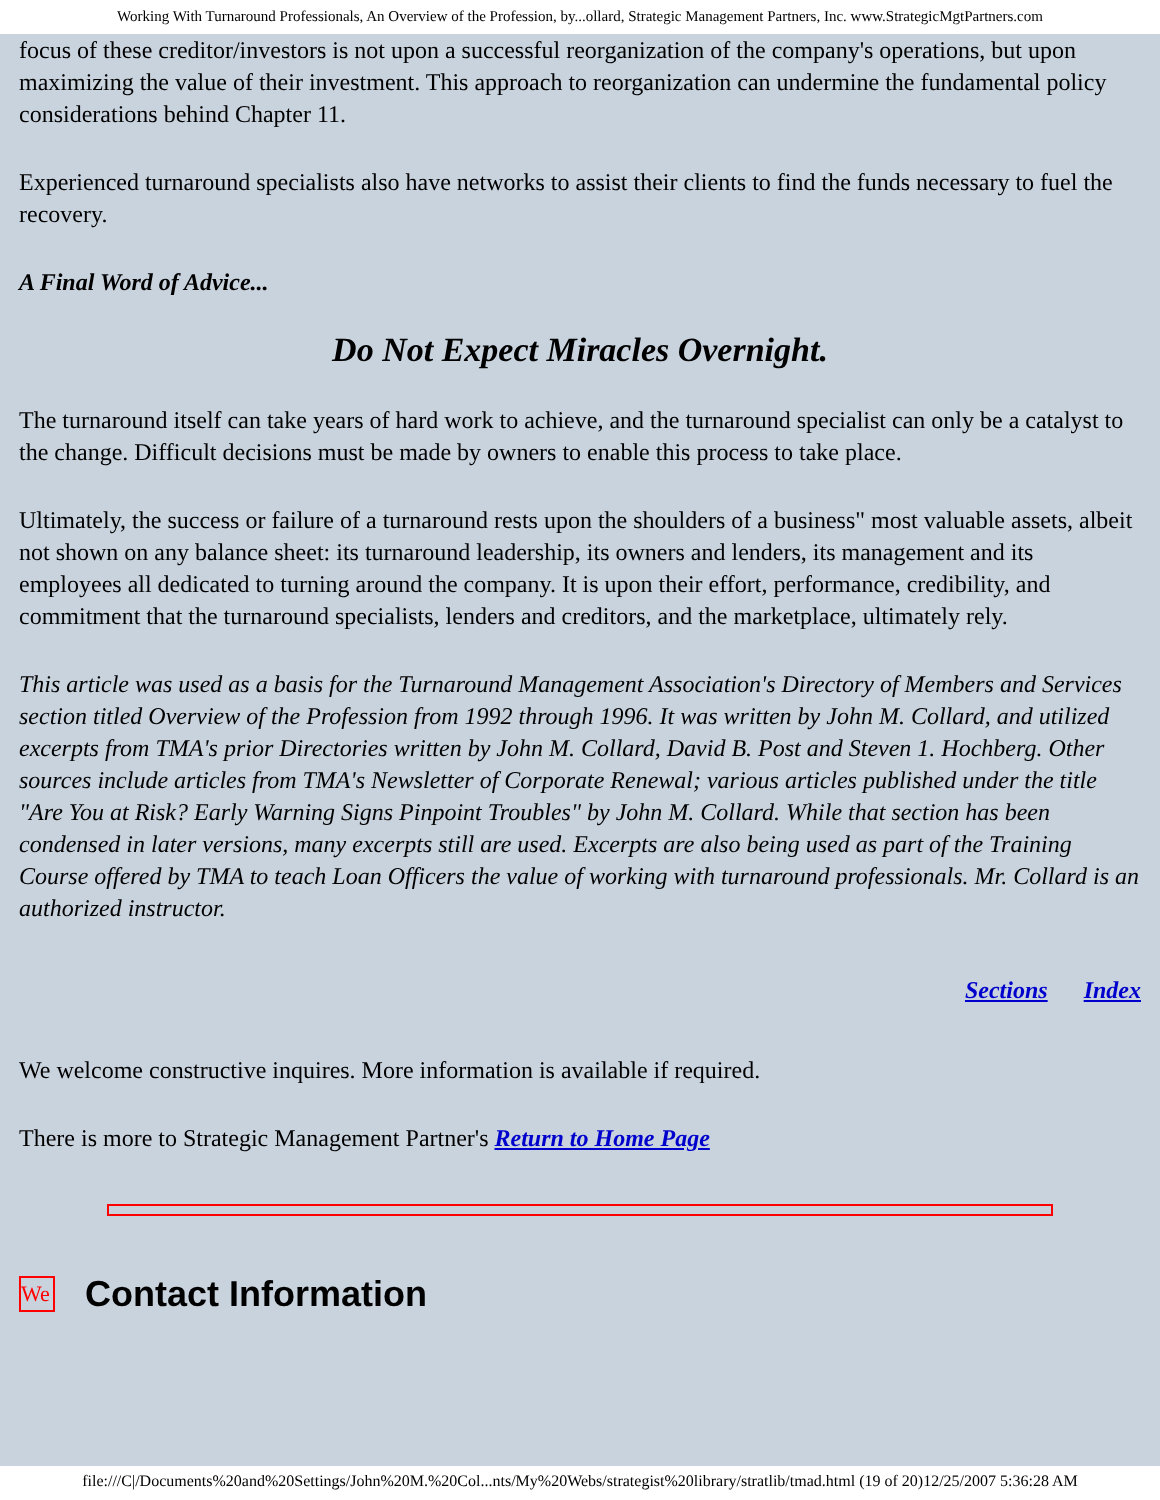Working With Turnaround Professionals, An Overview of the Profession, by...ollard, Strategic Management Partners, Inc. www.StrategicMgtPartners.com
focus of these creditor/investors is not upon a successful reorganization of the company's operations, but upon maximizing the value of their investment. This approach to reorganization can undermine the fundamental policy considerations behind Chapter 11.
Experienced turnaround specialists also have networks to assist their clients to find the funds necessary to fuel the recovery.
A Final Word of Advice...
Do Not Expect Miracles Overnight.
The turnaround itself can take years of hard work to achieve, and the turnaround specialist can only be a catalyst to the change. Difficult decisions must be made by owners to enable this process to take place.
Ultimately, the success or failure of a turnaround rests upon the shoulders of a business" most valuable assets, albeit not shown on any balance sheet: its turnaround leadership, its owners and lenders, its management and its employees all dedicated to turning around the company. It is upon their effort, performance, credibility, and commitment that the turnaround specialists, lenders and creditors, and the marketplace, ultimately rely.
This article was used as a basis for the Turnaround Management Association's Directory of Members and Services section titled Overview of the Profession from 1992 through 1996. It was written by John M. Collard, and utilized excerpts from TMA's prior Directories written by John M. Collard, David B. Post and Steven 1. Hochberg. Other sources include articles from TMA's Newsletter of Corporate Renewal; various articles published under the title "Are You at Risk? Early Warning Signs Pinpoint Troubles" by John M. Collard. While that section has been condensed in later versions, many excerpts still are used. Excerpts are also being used as part of the Training Course offered by TMA to teach Loan Officers the value of working with turnaround professionals. Mr. Collard is an authorized instructor.
Sections Index
We welcome constructive inquires. More information is available if required.
There is more to Strategic Management Partner's Return to Home Page
We
Contact Information
file:///C|/Documents%20and%20Settings/John%20M.%20Col...nts/My%20Webs/strategist%20library/stratlib/tmad.html (19 of 20)12/25/2007 5:36:28 AM